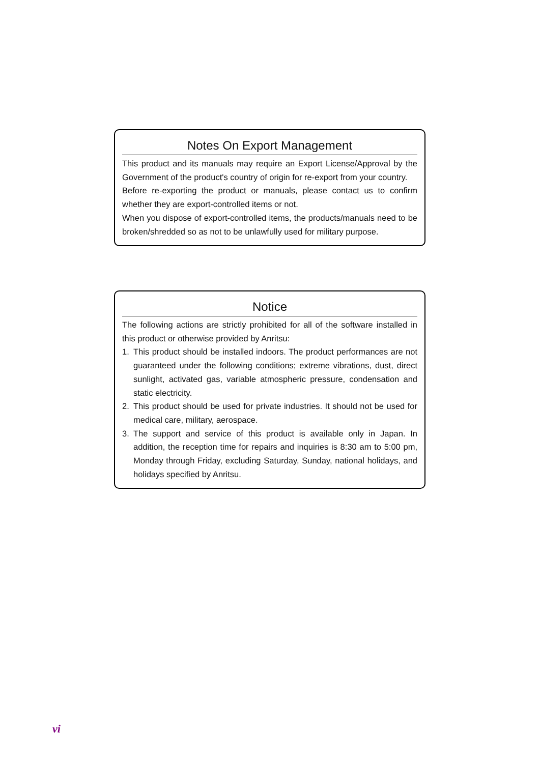Notes On Export Management
This product and its manuals may require an Export License/Approval by the Government of the product's country of origin for re-export from your country.
Before re-exporting the product or manuals, please contact us to confirm whether they are export-controlled items or not.
When you dispose of export-controlled items, the products/manuals need to be broken/shredded so as not to be unlawfully used for military purpose.
Notice
The following actions are strictly prohibited for all of the software installed in this product or otherwise provided by Anritsu:
1. This product should be installed indoors. The product performances are not guaranteed under the following conditions; extreme vibrations, dust, direct sunlight, activated gas, variable atmospheric pressure, condensation and static electricity.
2. This product should be used for private industries. It should not be used for medical care, military, aerospace.
3. The support and service of this product is available only in Japan. In addition, the reception time for repairs and inquiries is 8:30 am to 5:00 pm, Monday through Friday, excluding Saturday, Sunday, national holidays, and holidays specified by Anritsu.
vi